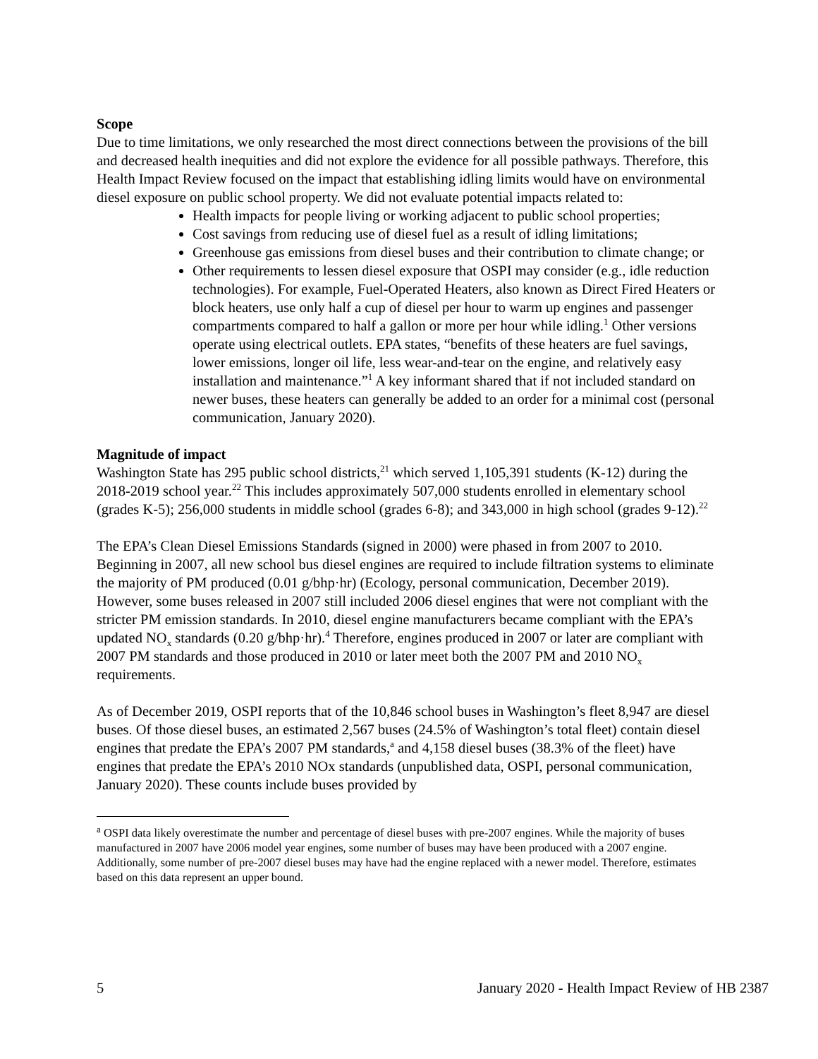Scope
Due to time limitations, we only researched the most direct connections between the provisions of the bill and decreased health inequities and did not explore the evidence for all possible pathways. Therefore, this Health Impact Review focused on the impact that establishing idling limits would have on environmental diesel exposure on public school property. We did not evaluate potential impacts related to:
Health impacts for people living or working adjacent to public school properties;
Cost savings from reducing use of diesel fuel as a result of idling limitations;
Greenhouse gas emissions from diesel buses and their contribution to climate change; or
Other requirements to lessen diesel exposure that OSPI may consider (e.g., idle reduction technologies). For example, Fuel-Operated Heaters, also known as Direct Fired Heaters or block heaters, use only half a cup of diesel per hour to warm up engines and passenger compartments compared to half a gallon or more per hour while idling.<sup>1</sup> Other versions operate using electrical outlets. EPA states, “benefits of these heaters are fuel savings, lower emissions, longer oil life, less wear-and-tear on the engine, and relatively easy installation and maintenance.”<sup>1</sup> A key informant shared that if not included standard on newer buses, these heaters can generally be added to an order for a minimal cost (personal communication, January 2020).
Magnitude of impact
Washington State has 295 public school districts,<sup>21</sup> which served 1,105,391 students (K-12) during the 2018-2019 school year.<sup>22</sup> This includes approximately 507,000 students enrolled in elementary school (grades K-5); 256,000 students in middle school (grades 6-8); and 343,000 in high school (grades 9-12).<sup>22</sup>
The EPA’s Clean Diesel Emissions Standards (signed in 2000) were phased in from 2007 to 2010. Beginning in 2007, all new school bus diesel engines are required to include filtration systems to eliminate the majority of PM produced (0.01 g/bhp·hr) (Ecology, personal communication, December 2019). However, some buses released in 2007 still included 2006 diesel engines that were not compliant with the stricter PM emission standards. In 2010, diesel engine manufacturers became compliant with the EPA’s updated NO<sub>x</sub> standards (0.20 g/bhp·hr).<sup>4</sup> Therefore, engines produced in 2007 or later are compliant with 2007 PM standards and those produced in 2010 or later meet both the 2007 PM and 2010 NO<sub>x</sub> requirements.
As of December 2019, OSPI reports that of the 10,846 school buses in Washington’s fleet 8,947 are diesel buses. Of those diesel buses, an estimated 2,567 buses (24.5% of Washington’s total fleet) contain diesel engines that predate the EPA’s 2007 PM standards,<sup>a</sup> and 4,158 diesel buses (38.3% of the fleet) have engines that predate the EPA’s 2010 NOx standards (unpublished data, OSPI, personal communication, January 2020). These counts include buses provided by
<sup>a</sup> OSPI data likely overestimate the number and percentage of diesel buses with pre-2007 engines. While the majority of buses manufactured in 2007 have 2006 model year engines, some number of buses may have been produced with a 2007 engine. Additionally, some number of pre-2007 diesel buses may have had the engine replaced with a newer model. Therefore, estimates based on this data represent an upper bound.
5 January 2020 - Health Impact Review of HB 2387